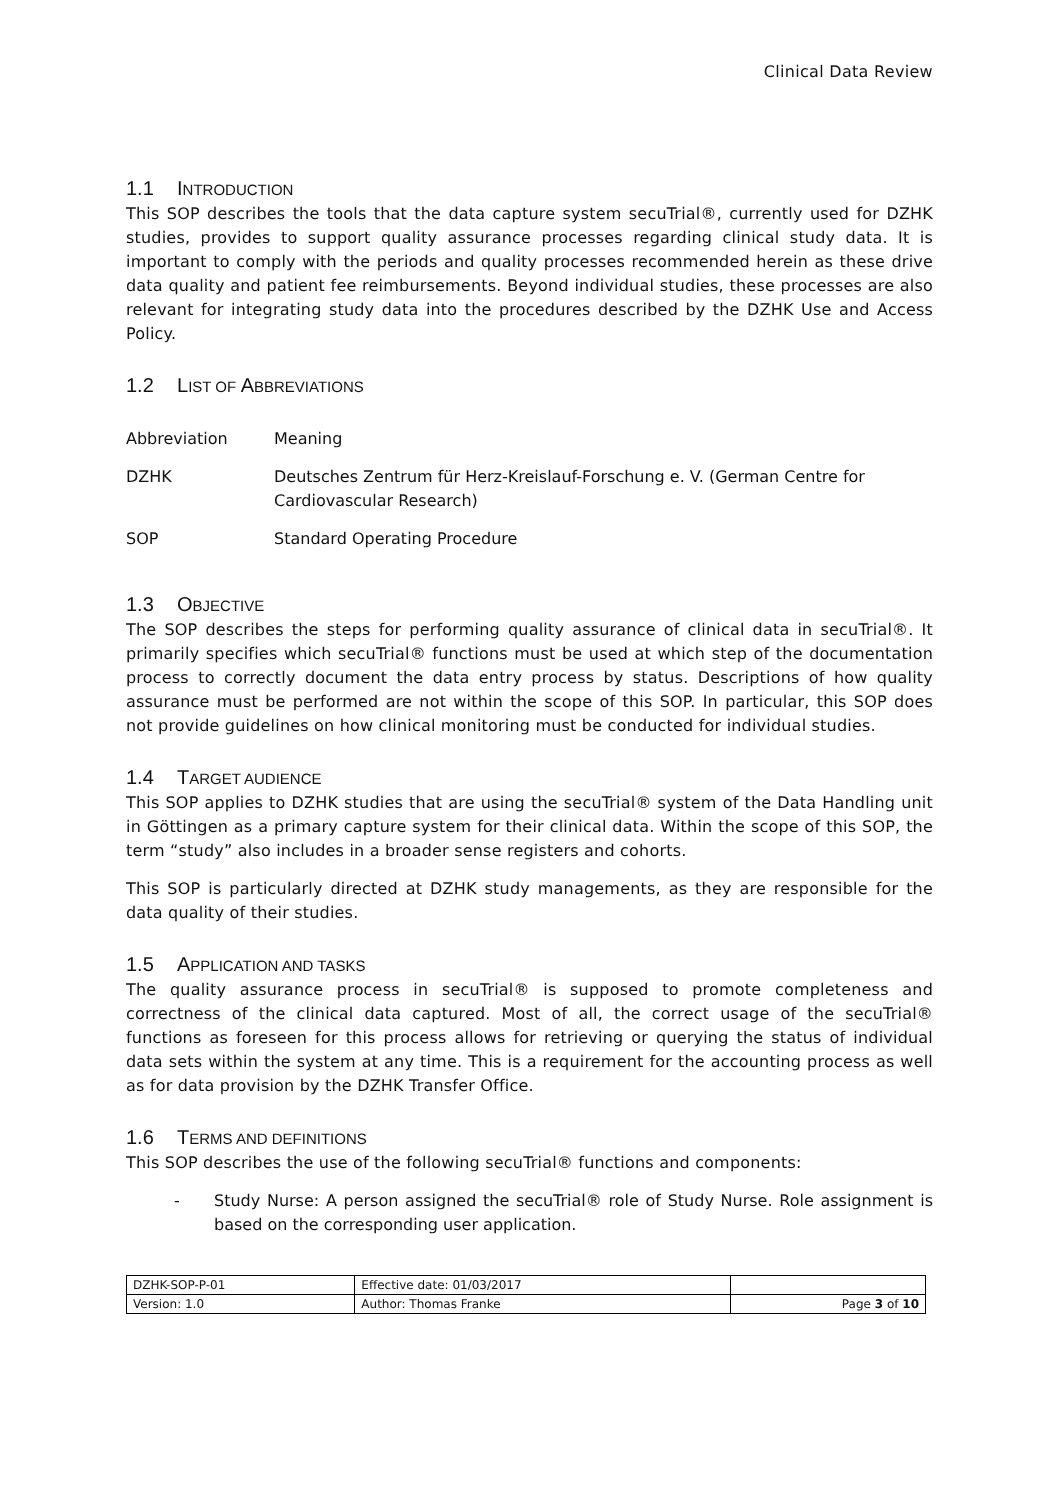Clinical Data Review
1.1 INTRODUCTION
This SOP describes the tools that the data capture system secuTrial®, currently used for DZHK studies, provides to support quality assurance processes regarding clinical study data. It is important to comply with the periods and quality processes recommended herein as these drive data quality and patient fee reimbursements. Beyond individual studies, these processes are also relevant for integrating study data into the procedures described by the DZHK Use and Access Policy.
1.2 LIST OF ABBREVIATIONS
| Abbreviation | Meaning |
| DZHK | Deutsches Zentrum für Herz-Kreislauf-Forschung e. V. (German Centre for Cardiovascular Research) |
| SOP | Standard Operating Procedure |
1.3 OBJECTIVE
The SOP describes the steps for performing quality assurance of clinical data in secuTrial®. It primarily specifies which secuTrial® functions must be used at which step of the documentation process to correctly document the data entry process by status. Descriptions of how quality assurance must be performed are not within the scope of this SOP. In particular, this SOP does not provide guidelines on how clinical monitoring must be conducted for individual studies.
1.4 TARGET AUDIENCE
This SOP applies to DZHK studies that are using the secuTrial® system of the Data Handling unit in Göttingen as a primary capture system for their clinical data. Within the scope of this SOP, the term “study” also includes in a broader sense registers and cohorts.
This SOP is particularly directed at DZHK study managements, as they are responsible for the data quality of their studies.
1.5 APPLICATION AND TASKS
The quality assurance process in secuTrial® is supposed to promote completeness and correctness of the clinical data captured. Most of all, the correct usage of the secuTrial® functions as foreseen for this process allows for retrieving or querying the status of individual data sets within the system at any time. This is a requirement for the accounting process as well as for data provision by the DZHK Transfer Office.
1.6 TERMS AND DEFINITIONS
This SOP describes the use of the following secuTrial® functions and components:
- Study Nurse: A person assigned the secuTrial® role of Study Nurse. Role assignment is based on the corresponding user application.
| DZHK-SOP-P-01 | Effective date: 01/03/2017 | |
| Version: 1.0 | Author: Thomas Franke | Page 3 of 10 |